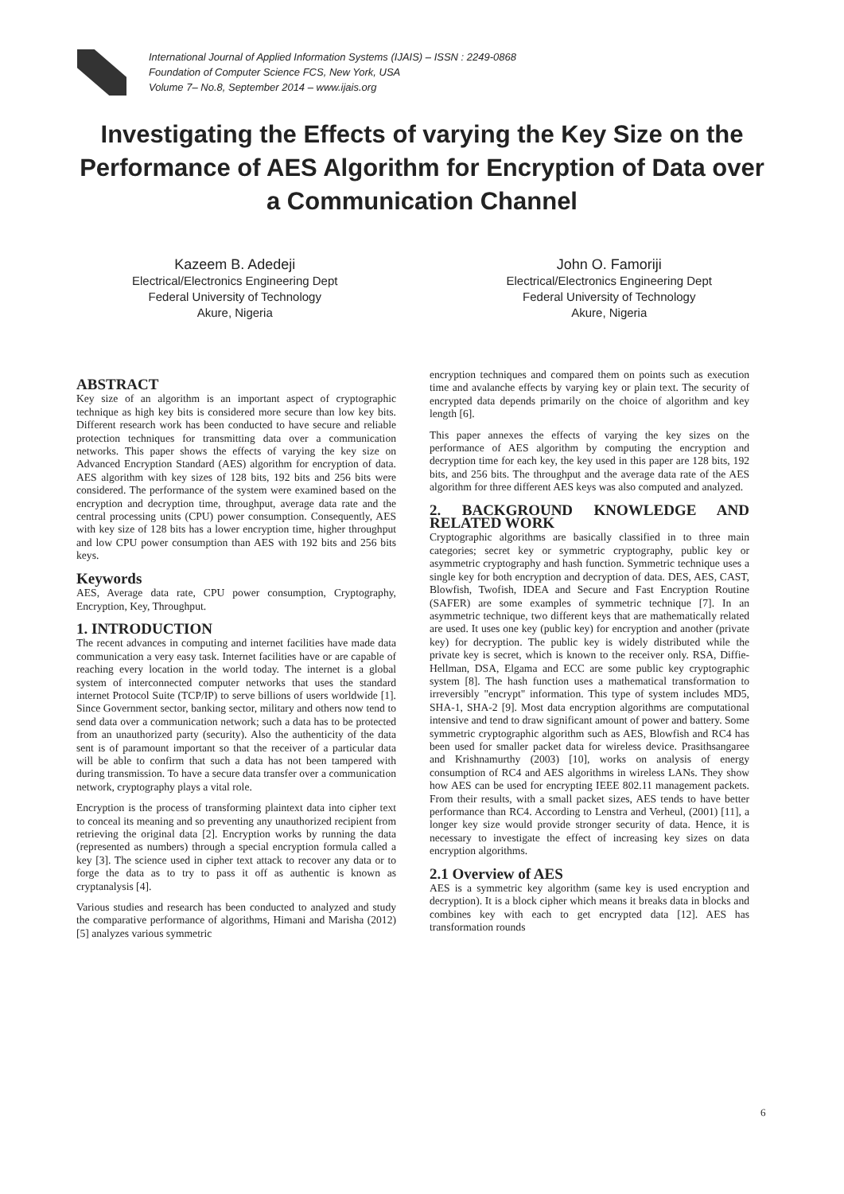International Journal of Applied Information Systems (IJAIS) – ISSN : 2249-0868
Foundation of Computer Science FCS, New York, USA
Volume 7– No.8, September 2014 – www.ijais.org
Investigating the Effects of varying the Key Size on the Performance of AES Algorithm for Encryption of Data over a Communication Channel
Kazeem B. Adedeji
Electrical/Electronics Engineering Dept
Federal University of Technology
Akure, Nigeria
John O. Famoriji
Electrical/Electronics Engineering Dept
Federal University of Technology
Akure, Nigeria
ABSTRACT
Key size of an algorithm is an important aspect of cryptographic technique as high key bits is considered more secure than low key bits. Different research work has been conducted to have secure and reliable protection techniques for transmitting data over a communication networks. This paper shows the effects of varying the key size on Advanced Encryption Standard (AES) algorithm for encryption of data. AES algorithm with key sizes of 128 bits, 192 bits and 256 bits were considered. The performance of the system were examined based on the encryption and decryption time, throughput, average data rate and the central processing units (CPU) power consumption. Consequently, AES with key size of 128 bits has a lower encryption time, higher throughput and low CPU power consumption than AES with 192 bits and 256 bits keys.
Keywords
AES, Average data rate, CPU power consumption, Cryptography, Encryption, Key, Throughput.
1. INTRODUCTION
The recent advances in computing and internet facilities have made data communication a very easy task. Internet facilities have or are capable of reaching every location in the world today. The internet is a global system of interconnected computer networks that uses the standard internet Protocol Suite (TCP/IP) to serve billions of users worldwide [1]. Since Government sector, banking sector, military and others now tend to send data over a communication network; such a data has to be protected from an unauthorized party (security). Also the authenticity of the data sent is of paramount important so that the receiver of a particular data will be able to confirm that such a data has not been tampered with during transmission. To have a secure data transfer over a communication network, cryptography plays a vital role.
Encryption is the process of transforming plaintext data into cipher text to conceal its meaning and so preventing any unauthorized recipient from retrieving the original data [2]. Encryption works by running the data (represented as numbers) through a special encryption formula called a key [3]. The science used in cipher text attack to recover any data or to forge the data as to try to pass it off as authentic is known as cryptanalysis [4].
Various studies and research has been conducted to analyzed and study the comparative performance of algorithms, Himani and Marisha (2012) [5] analyzes various symmetric
encryption techniques and compared them on points such as execution time and avalanche effects by varying key or plain text. The security of encrypted data depends primarily on the choice of algorithm and key length [6].
This paper annexes the effects of varying the key sizes on the performance of AES algorithm by computing the encryption and decryption time for each key, the key used in this paper are 128 bits, 192 bits, and 256 bits. The throughput and the average data rate of the AES algorithm for three different AES keys was also computed and analyzed.
2. BACKGROUND KNOWLEDGE AND RELATED WORK
Cryptographic algorithms are basically classified in to three main categories; secret key or symmetric cryptography, public key or asymmetric cryptography and hash function. Symmetric technique uses a single key for both encryption and decryption of data. DES, AES, CAST, Blowfish, Twofish, IDEA and Secure and Fast Encryption Routine (SAFER) are some examples of symmetric technique [7]. In an asymmetric technique, two different keys that are mathematically related are used. It uses one key (public key) for encryption and another (private key) for decryption. The public key is widely distributed while the private key is secret, which is known to the receiver only. RSA, Diffie-Hellman, DSA, Elgama and ECC are some public key cryptographic system [8]. The hash function uses a mathematical transformation to irreversibly "encrypt" information. This type of system includes MD5, SHA-1, SHA-2 [9]. Most data encryption algorithms are computational intensive and tend to draw significant amount of power and battery. Some symmetric cryptographic algorithm such as AES, Blowfish and RC4 has been used for smaller packet data for wireless device. Prasithsangaree and Krishnamurthy (2003) [10], works on analysis of energy consumption of RC4 and AES algorithms in wireless LANs. They show how AES can be used for encrypting IEEE 802.11 management packets. From their results, with a small packet sizes, AES tends to have better performance than RC4. According to Lenstra and Verheul, (2001) [11], a longer key size would provide stronger security of data. Hence, it is necessary to investigate the effect of increasing key sizes on data encryption algorithms.
2.1 Overview of AES
AES is a symmetric key algorithm (same key is used encryption and decryption). It is a block cipher which means it breaks data in blocks and combines key with each to get encrypted data [12]. AES has transformation rounds
6